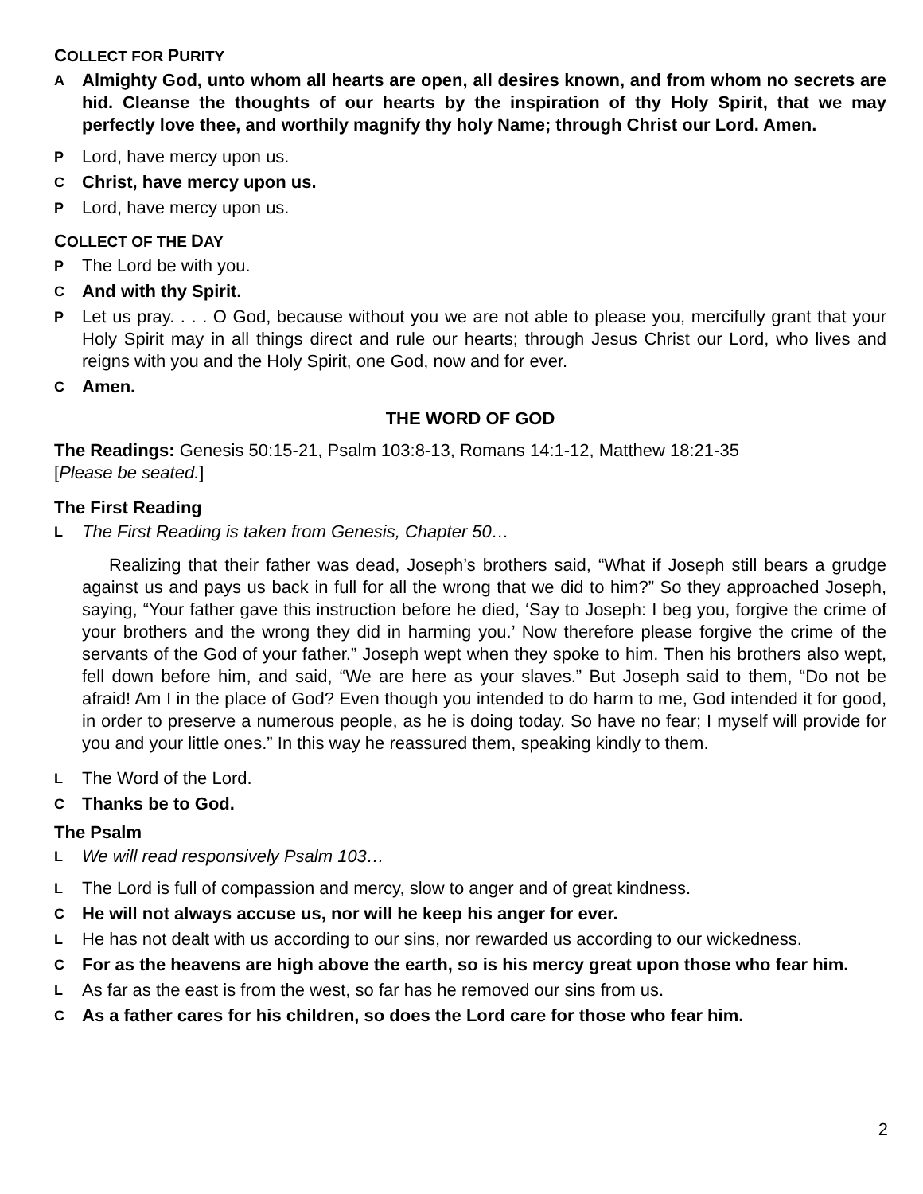COLLECT FOR PURITY
A Almighty God, unto whom all hearts are open, all desires known, and from whom no secrets are hid. Cleanse the thoughts of our hearts by the inspiration of thy Holy Spirit, that we may perfectly love thee, and worthily magnify thy holy Name; through Christ our Lord. Amen.
P Lord, have mercy upon us.
C Christ, have mercy upon us.
P Lord, have mercy upon us.
COLLECT OF THE DAY
P The Lord be with you.
C And with thy Spirit.
P Let us pray. . . . O God, because without you we are not able to please you, mercifully grant that your Holy Spirit may in all things direct and rule our hearts; through Jesus Christ our Lord, who lives and reigns with you and the Holy Spirit, one God, now and for ever.
C Amen.
THE WORD OF GOD
The Readings: Genesis 50:15-21, Psalm 103:8-13, Romans 14:1-12, Matthew 18:21-35
[Please be seated.]
The First Reading
L The First Reading is taken from Genesis, Chapter 50…
Realizing that their father was dead, Joseph’s brothers said, “What if Joseph still bears a grudge against us and pays us back in full for all the wrong that we did to him?” So they approached Joseph, saying, “Your father gave this instruction before he died, ‘Say to Joseph: I beg you, forgive the crime of your brothers and the wrong they did in harming you.’ Now therefore please forgive the crime of the servants of the God of your father.” Joseph wept when they spoke to him. Then his brothers also wept, fell down before him, and said, “We are here as your slaves.” But Joseph said to them, “Do not be afraid! Am I in the place of God? Even though you intended to do harm to me, God intended it for good, in order to preserve a numerous people, as he is doing today. So have no fear; I myself will provide for you and your little ones.” In this way he reassured them, speaking kindly to them.
L The Word of the Lord.
C Thanks be to God.
The Psalm
L We will read responsively Psalm 103…
L The Lord is full of compassion and mercy, slow to anger and of great kindness.
C He will not always accuse us, nor will he keep his anger for ever.
L He has not dealt with us according to our sins, nor rewarded us according to our wickedness.
C For as the heavens are high above the earth, so is his mercy great upon those who fear him.
L As far as the east is from the west, so far has he removed our sins from us.
C As a father cares for his children, so does the Lord care for those who fear him.
2